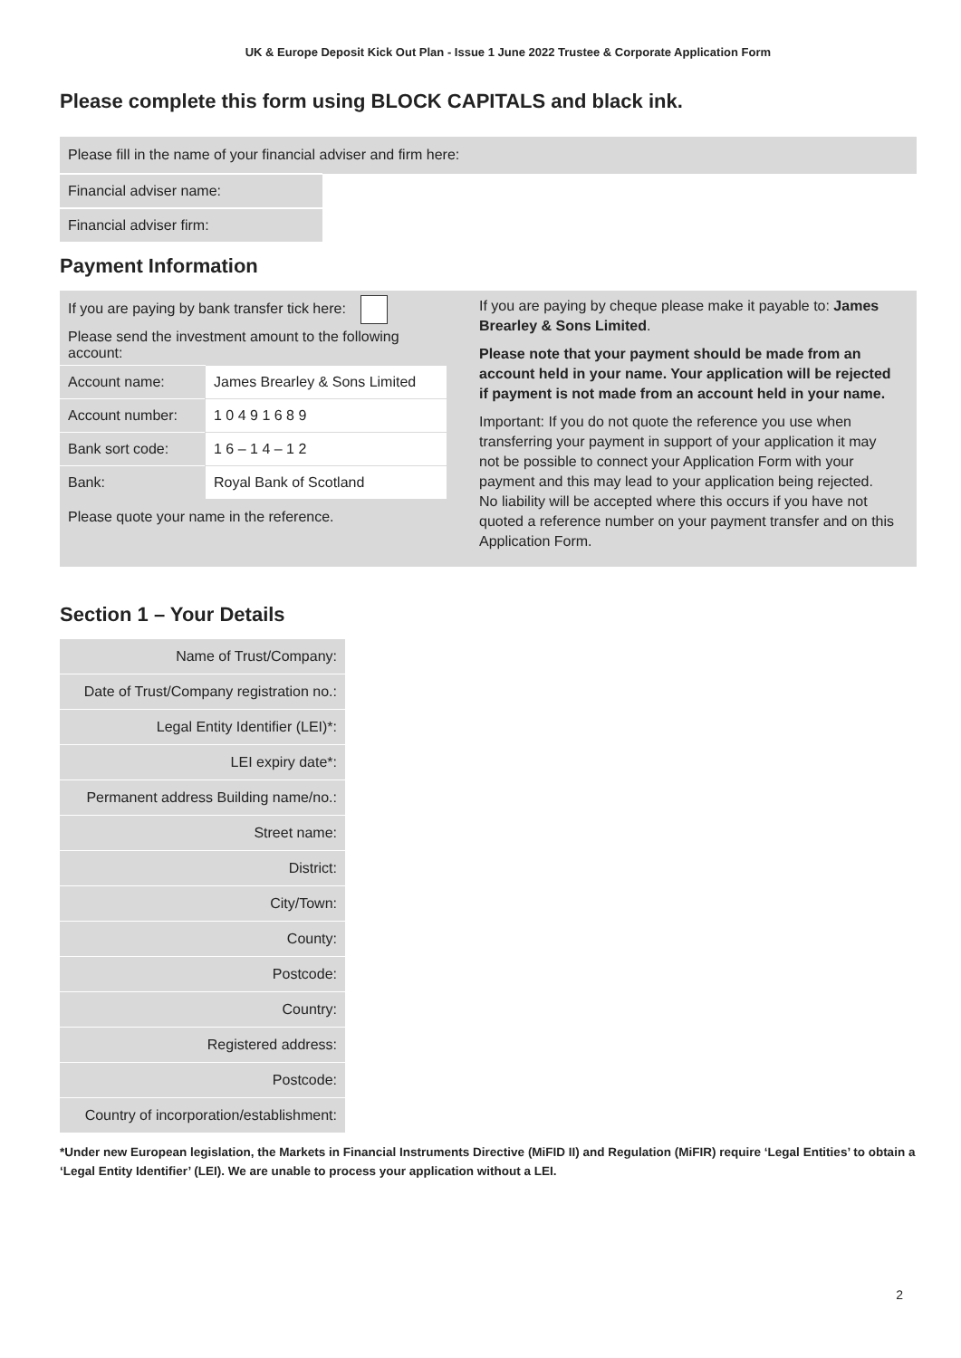UK & Europe Deposit Kick Out Plan - Issue 1 June 2022 Trustee & Corporate Application Form
Please complete this form using BLOCK CAPITALS and black ink.
| Please fill in the name of your financial adviser and firm here: | |
| Financial adviser name: | |
| Financial adviser firm: | |
Payment Information
If you are paying by bank transfer tick here:
Please send the investment amount to the following account:
| Account name: | James Brearley & Sons Limited |
| Account number: | 1 0 4 9 1 6 8 9 |
| Bank sort code: | 1 6 – 1 4 – 1 2 |
| Bank: | Royal Bank of Scotland |
Please quote your name in the reference.
If you are paying by cheque please make it payable to: James Brearley & Sons Limited.
Please note that your payment should be made from an account held in your name. Your application will be rejected if payment is not made from an account held in your name.
Important: If you do not quote the reference you use when transferring your payment in support of your application it may not be possible to connect your Application Form with your payment and this may lead to your application being rejected. No liability will be accepted where this occurs if you have not quoted a reference number on your payment transfer and on this Application Form.
Section 1 – Your Details
| Name of Trust/Company: |
| Date of Trust/Company registration no.: |
| Legal Entity Identifier (LEI)*: |
| LEI expiry date*: |
| Permanent address Building name/no.: |
| Street name: |
| District: |
| City/Town: |
| County: |
| Postcode: |
| Country: |
| Registered address: |
| Postcode: |
| Country of incorporation/establishment: |
*Under new European legislation, the Markets in Financial Instruments Directive (MiFID II) and Regulation (MiFIR) require ‘Legal Entities’ to obtain a ‘Legal Entity Identifier’ (LEI). We are unable to process your application without a LEI.
2